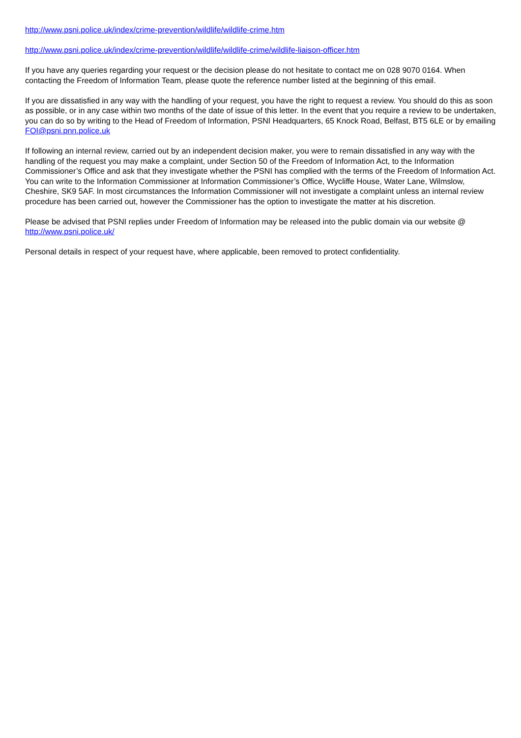http://www.psni.police.uk/index/crime-prevention/wildlife/wildlife-crime.htm
http://www.psni.police.uk/index/crime-prevention/wildlife/wildlife-crime/wildlife-liaison-officer.htm
If you have any queries regarding your request or the decision please do not hesitate to contact me on 028 9070 0164. When contacting the Freedom of Information Team, please quote the reference number listed at the beginning of this email.
If you are dissatisfied in any way with the handling of your request, you have the right to request a review. You should do this as soon as possible, or in any case within two months of the date of issue of this letter. In the event that you require a review to be undertaken, you can do so by writing to the Head of Freedom of Information, PSNI Headquarters, 65 Knock Road, Belfast, BT5 6LE or by emailing FOI@psni.pnn.police.uk
If following an internal review, carried out by an independent decision maker, you were to remain dissatisfied in any way with the handling of the request you may make a complaint, under Section 50 of the Freedom of Information Act, to the Information Commissioner’s Office and ask that they investigate whether the PSNI has complied with the terms of the Freedom of Information Act. You can write to the Information Commissioner at Information Commissioner’s Office, Wycliffe House, Water Lane, Wilmslow, Cheshire, SK9 5AF. In most circumstances the Information Commissioner will not investigate a complaint unless an internal review procedure has been carried out, however the Commissioner has the option to investigate the matter at his discretion.
Please be advised that PSNI replies under Freedom of Information may be released into the public domain via our website @ http://www.psni.police.uk/
Personal details in respect of your request have, where applicable, been removed to protect confidentiality.